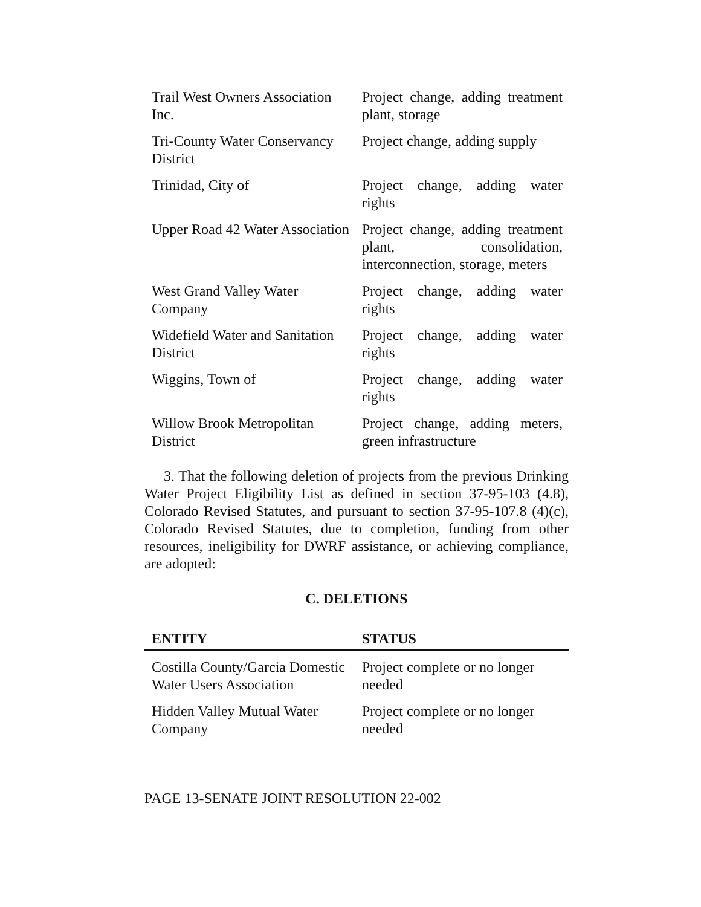| Trail West Owners Association Inc. | Project change, adding treatment plant, storage |
| Tri-County Water Conservancy District | Project change, adding supply |
| Trinidad, City of | Project change, adding water rights |
| Upper Road 42 Water Association | Project change, adding treatment plant, consolidation, interconnection, storage, meters |
| West Grand Valley Water Company | Project change, adding water rights |
| Widefield Water and Sanitation District | Project change, adding water rights |
| Wiggins, Town of | Project change, adding water rights |
| Willow Brook Metropolitan District | Project change, adding meters, green infrastructure |
3. That the following deletion of projects from the previous Drinking Water Project Eligibility List as defined in section 37-95-103 (4.8), Colorado Revised Statutes, and pursuant to section 37-95-107.8 (4)(c), Colorado Revised Statutes, due to completion, funding from other resources, ineligibility for DWRF assistance, or achieving compliance, are adopted:
C. DELETIONS
| ENTITY | STATUS |
| --- | --- |
| Costilla County/Garcia Domestic Water Users Association | Project complete or no longer needed |
| Hidden Valley Mutual Water Company | Project complete or no longer needed |
PAGE 13-SENATE JOINT RESOLUTION 22-002